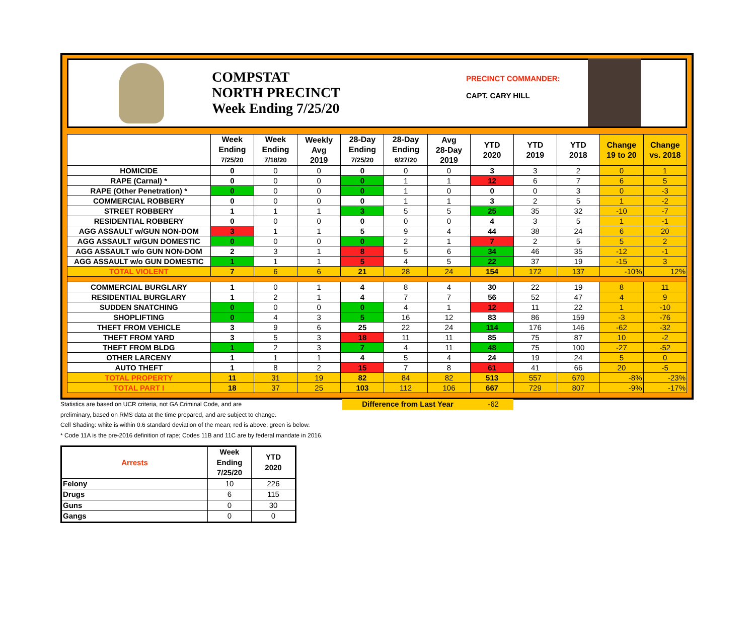COMPSTAT
NORTH PRECINCT
Week Ending 7/25/20
PRECINCT COMMANDER:
CAPT. CARY HILL
| | Week Ending 7/25/20 | Week Ending 7/18/20 | Weekly Avg 2019 | 28-Day Ending 7/25/20 | 28-Day Ending 6/27/20 | Avg 28-Day 2019 | YTD 2020 | YTD 2019 | YTD 2018 | Change 19 to 20 | Change vs. 2018 |
| --- | --- | --- | --- | --- | --- | --- | --- | --- | --- | --- | --- |
| HOMICIDE | 0 | 0 | 0 | 0 | 0 | 0 | 3 | 3 | 2 | 0 | 1 |
| RAPE (Carnal) * | 0 | 0 | 0 | 0 | 1 | 1 | 12 | 6 | 7 | 6 | 5 |
| RAPE (Other Penetration) * | 0 | 0 | 0 | 0 | 1 | 0 | 0 | 0 | 3 | 0 | -3 |
| COMMERCIAL ROBBERY | 0 | 0 | 0 | 0 | 1 | 1 | 3 | 2 | 5 | 1 | -2 |
| STREET ROBBERY | 1 | 1 | 1 | 3 | 5 | 5 | 25 | 35 | 32 | -10 | -7 |
| RESIDENTIAL ROBBERY | 0 | 0 | 0 | 0 | 0 | 0 | 4 | 3 | 5 | 1 | -1 |
| AGG ASSAULT w/GUN NON-DOM | 3 | 1 | 1 | 5 | 9 | 4 | 44 | 38 | 24 | 6 | 20 |
| AGG ASSAULT w/GUN DOMESTIC | 0 | 0 | 0 | 0 | 2 | 1 | 7 | 2 | 5 | 5 | 2 |
| AGG ASSAULT w/o GUN NON-DOM | 2 | 3 | 1 | 8 | 5 | 6 | 34 | 46 | 35 | -12 | -1 |
| AGG ASSAULT w/o GUN DOMESTIC | 1 | 1 | 1 | 5 | 4 | 5 | 22 | 37 | 19 | -15 | 3 |
| TOTAL VIOLENT | 7 | 6 | 6 | 21 | 28 | 24 | 154 | 172 | 137 | -10% | 12% |
| COMMERCIAL BURGLARY | 1 | 0 | 1 | 4 | 8 | 4 | 30 | 22 | 19 | 8 | 11 |
| RESIDENTIAL BURGLARY | 1 | 2 | 1 | 4 | 7 | 7 | 56 | 52 | 47 | 4 | 9 |
| SUDDEN SNATCHING | 0 | 0 | 0 | 0 | 4 | 1 | 12 | 11 | 22 | 1 | -10 |
| SHOPLIFTING | 0 | 4 | 3 | 5 | 16 | 12 | 83 | 86 | 159 | -3 | -76 |
| THEFT FROM VEHICLE | 3 | 9 | 6 | 25 | 22 | 24 | 114 | 176 | 146 | -62 | -32 |
| THEFT FROM YARD | 3 | 5 | 3 | 18 | 11 | 11 | 85 | 75 | 87 | 10 | -2 |
| THEFT FROM BLDG | 1 | 2 | 3 | 7 | 4 | 11 | 48 | 75 | 100 | -27 | -52 |
| OTHER LARCENY | 1 | 1 | 1 | 4 | 5 | 4 | 24 | 19 | 24 | 5 | 0 |
| AUTO THEFT | 1 | 8 | 2 | 15 | 7 | 8 | 61 | 41 | 66 | 20 | -5 |
| TOTAL PROPERTY | 11 | 31 | 19 | 82 | 84 | 82 | 513 | 557 | 670 | -8% | -23% |
| TOTAL PART I | 18 | 37 | 25 | 103 | 112 | 106 | 667 | 729 | 807 | -9% | -17% |
Statistics are based on UCR criteria, not GA Criminal Code, and are Difference from Last Year -62
preliminary, based on RMS data at the time prepared, and are subject to change.
Cell Shading: white is within 0.6 standard deviation of the mean; red is above; green is below.
* Code 11A is the pre-2016 definition of rape; Codes 11B and 11C are by federal mandate in 2016.
| Arrests | Week Ending 7/25/20 | YTD 2020 |
| Felony | 10 | 226 |
| Drugs | 6 | 115 |
| Guns | 0 | 30 |
| Gangs | 0 | 0 |